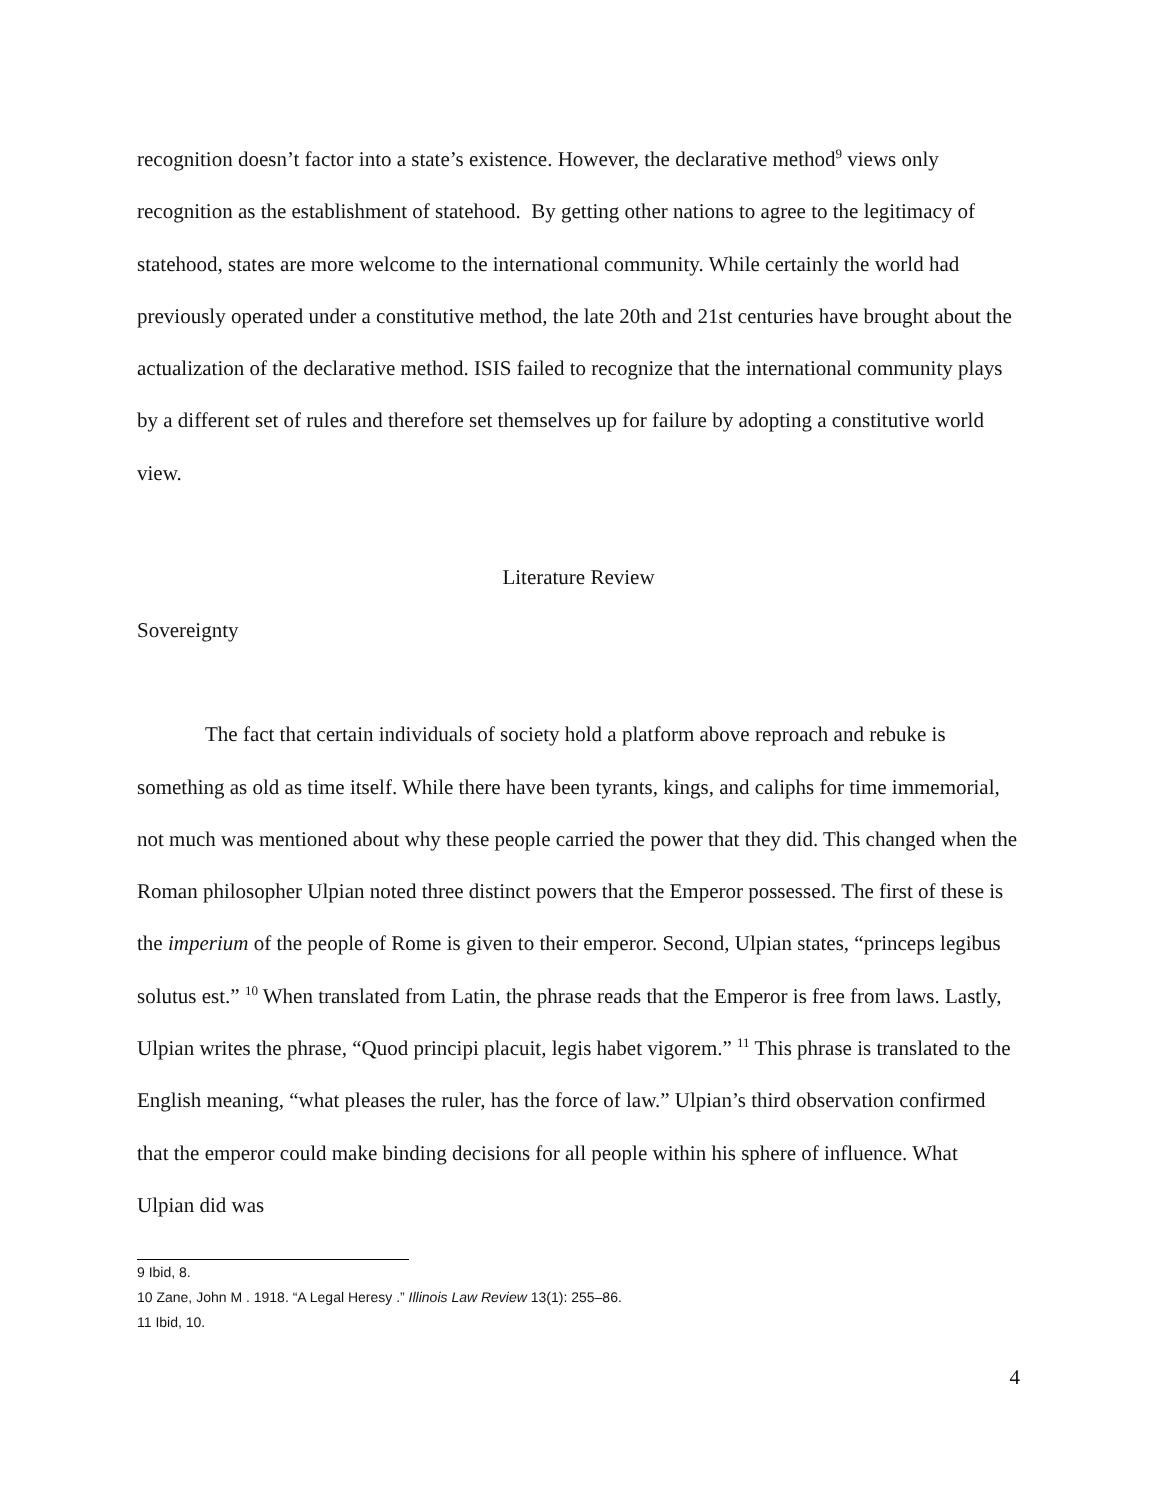recognition doesn’t factor into a state’s existence. However, the declarative method<sup>9</sup> views only recognition as the establishment of statehood. By getting other nations to agree to the legitimacy of statehood, states are more welcome to the international community. While certainly the world had previously operated under a constitutive method, the late 20th and 21st centuries have brought about the actualization of the declarative method. ISIS failed to recognize that the international community plays by a different set of rules and therefore set themselves up for failure by adopting a constitutive world view.
Literature Review
Sovereignty
The fact that certain individuals of society hold a platform above reproach and rebuke is something as old as time itself. While there have been tyrants, kings, and caliphs for time immemorial, not much was mentioned about why these people carried the power that they did. This changed when the Roman philosopher Ulpian noted three distinct powers that the Emperor possessed. The first of these is the imperium of the people of Rome is given to their emperor. Second, Ulpian states, “princeps legibus solutus est.” <sup>10</sup> When translated from Latin, the phrase reads that the Emperor is free from laws. Lastly, Ulpian writes the phrase, “Quod principi placuit, legis habet vigorem.” <sup>11</sup> This phrase is translated to the English meaning, “what pleases the ruler, has the force of law.” Ulpian’s third observation confirmed that the emperor could make binding decisions for all people within his sphere of influence. What Ulpian did was
9 Ibid, 8.
10 Zane, John M . 1918. “A Legal Heresy .” Illinois Law Review 13(1): 255–86.
11 Ibid, 10.
4